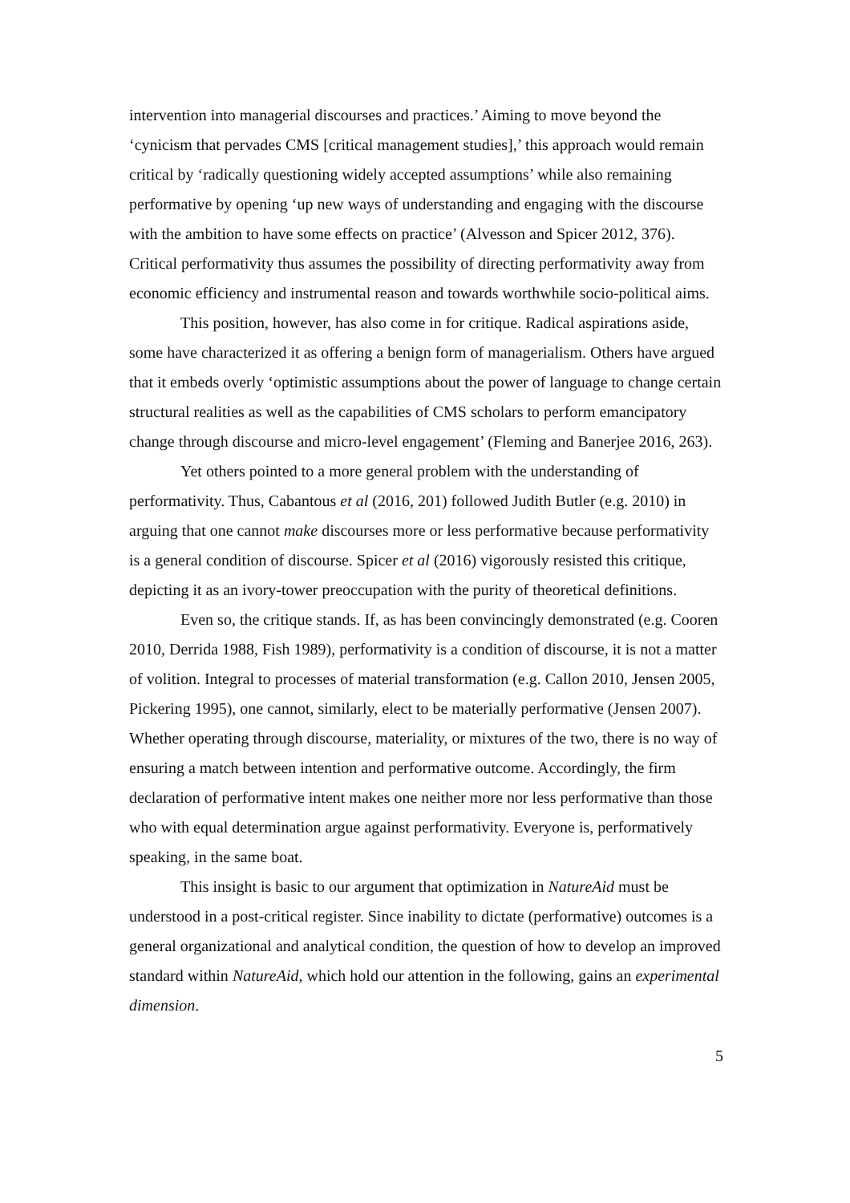intervention into managerial discourses and practices.’ Aiming to move beyond the ‘cynicism that pervades CMS [critical management studies],’ this approach would remain critical by ‘radically questioning widely accepted assumptions’ while also remaining performative by opening ‘up new ways of understanding and engaging with the discourse with the ambition to have some effects on practice’ (Alvesson and Spicer 2012, 376). Critical performativity thus assumes the possibility of directing performativity away from economic efficiency and instrumental reason and towards worthwhile socio-political aims.
This position, however, has also come in for critique. Radical aspirations aside, some have characterized it as offering a benign form of managerialism. Others have argued that it embeds overly ‘optimistic assumptions about the power of language to change certain structural realities as well as the capabilities of CMS scholars to perform emancipatory change through discourse and micro-level engagement’ (Fleming and Banerjee 2016, 263).
Yet others pointed to a more general problem with the understanding of performativity. Thus, Cabantous et al (2016, 201) followed Judith Butler (e.g. 2010) in arguing that one cannot make discourses more or less performative because performativity is a general condition of discourse. Spicer et al (2016) vigorously resisted this critique, depicting it as an ivory-tower preoccupation with the purity of theoretical definitions.
Even so, the critique stands. If, as has been convincingly demonstrated (e.g. Cooren 2010, Derrida 1988, Fish 1989), performativity is a condition of discourse, it is not a matter of volition. Integral to processes of material transformation (e.g. Callon 2010, Jensen 2005, Pickering 1995), one cannot, similarly, elect to be materially performative (Jensen 2007). Whether operating through discourse, materiality, or mixtures of the two, there is no way of ensuring a match between intention and performative outcome. Accordingly, the firm declaration of performative intent makes one neither more nor less performative than those who with equal determination argue against performativity. Everyone is, performatively speaking, in the same boat.
This insight is basic to our argument that optimization in NatureAid must be understood in a post-critical register. Since inability to dictate (performative) outcomes is a general organizational and analytical condition, the question of how to develop an improved standard within NatureAid, which hold our attention in the following, gains an experimental dimension.
5